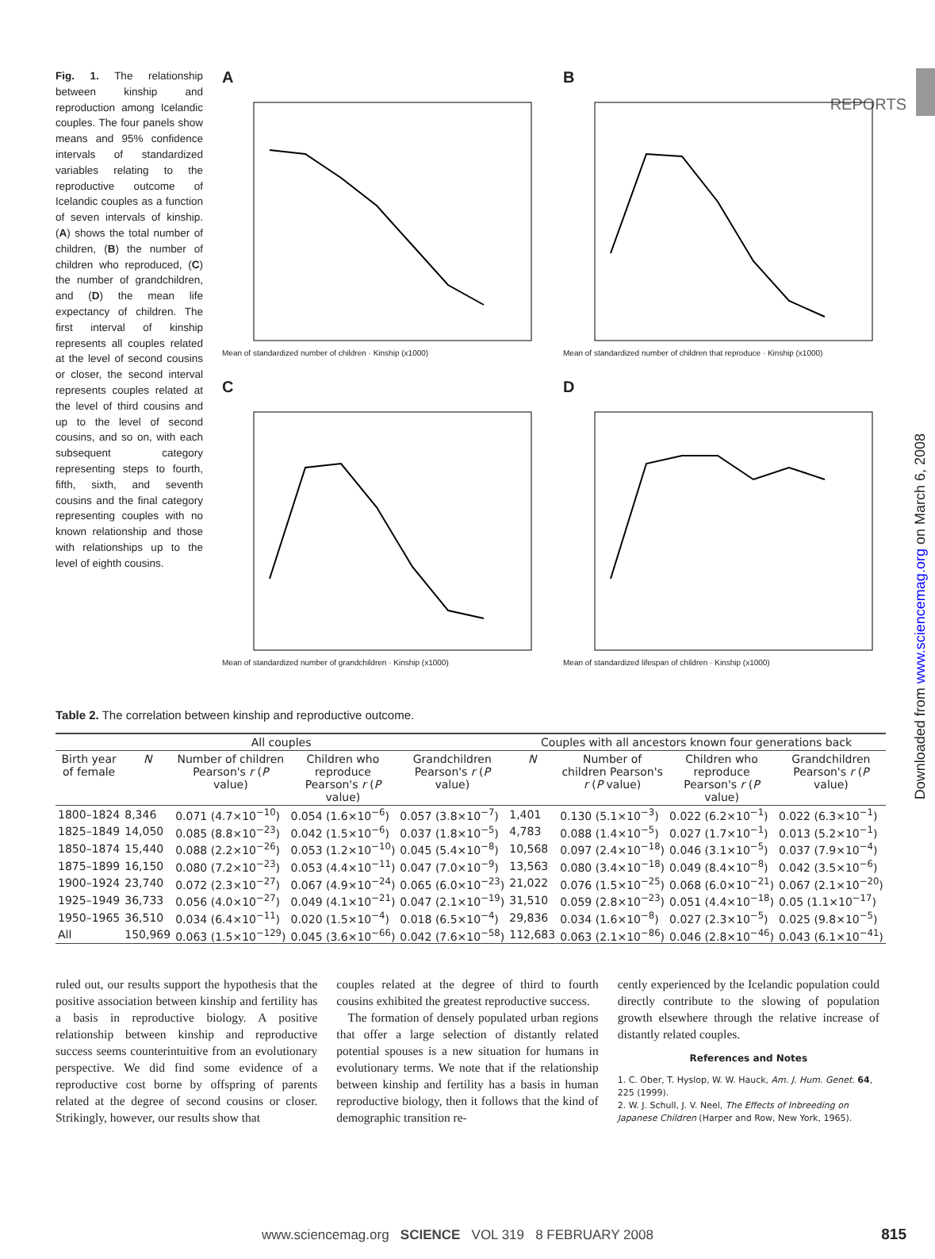REPORTS
Downloaded from www.sciencemag.org on March 6, 2008
Fig. 1. The relationship between kinship and reproduction among Icelandic couples. The four panels show means and 95% confidence intervals of standardized variables relating to the reproductive outcome of Icelandic couples as a function of seven intervals of kinship. (A) shows the total number of children, (B) the number of children who reproduced, (C) the number of grandchildren, and (D) the mean life expectancy of children. The first interval of kinship represents all couples related at the level of second cousins or closer, the second interval represents couples related at the level of third cousins and up to the level of second cousins, and so on, with each subsequent category representing steps to fourth, fifth, sixth, and seventh cousins and the final category representing couples with no known relationship and those with relationships up to the level of eighth cousins.
A
Mean of standardized number of children · Kinship (x1000)
B
Mean of standardized number of children that reproduce · Kinship (x1000)
C
Mean of standardized number of grandchildren · Kinship (x1000)
D
Mean of standardized lifespan of children · Kinship (x1000)
Table 2. The correlation between kinship and reproductive outcome.
| All couples | | | | | Couples with all ancestors known four generations back | | | |
| --- | --- | --- | --- | --- | --- | --- | --- | --- |
| Birth year of female | N | Number of children Pearson's r ( P value) | Children who reproduce Pearson's r ( P value) | Grandchildren Pearson's r ( P value) | N | Number of children Pearson's r ( P value) | Children who reproduce Pearson's r ( P value) | Grandchildren Pearson's r ( P value) |
| 1800–1824 | 8,346 | 0.071 (4.7×10<sup>−10</sup>) | 0.054 (1.6×10<sup>−6</sup>) | 0.057 (3.8×10<sup>−7</sup>) | 1,401 | 0.130 (5.1×10<sup>−3</sup>) | 0.022 (6.2×10<sup>−1</sup>) | 0.022 (6.3×10<sup>−1</sup>) |
| 1825–1849 | 14,050 | 0.085 (8.8×10<sup>−23</sup>) | 0.042 (1.5×10<sup>−6</sup>) | 0.037 (1.8×10<sup>−5</sup>) | 4,783 | 0.088 (1.4×10<sup>−5</sup>) | 0.027 (1.7×10<sup>−1</sup>) | 0.013 (5.2×10<sup>−1</sup>) |
| 1850–1874 | 15,440 | 0.088 (2.2×10<sup>−26</sup>) | 0.053 (1.2×10<sup>−10</sup>) | 0.045 (5.4×10<sup>−8</sup>) | 10,568 | 0.097 (2.4×10<sup>−18</sup>) | 0.046 (3.1×10<sup>−5</sup>) | 0.037 (7.9×10<sup>−4</sup>) |
| 1875–1899 | 16,150 | 0.080 (7.2×10<sup>−23</sup>) | 0.053 (4.4×10<sup>−11</sup>) | 0.047 (7.0×10<sup>−9</sup>) | 13,563 | 0.080 (3.4×10<sup>−18</sup>) | 0.049 (8.4×10<sup>−8</sup>) | 0.042 (3.5×10<sup>−6</sup>) |
| 1900–1924 | 23,740 | 0.072 (2.3×10<sup>−27</sup>) | 0.067 (4.9×10<sup>−24</sup>) | 0.065 (6.0×10<sup>−23</sup>) | 21,022 | 0.076 (1.5×10<sup>−25</sup>) | 0.068 (6.0×10<sup>−21</sup>) | 0.067 (2.1×10<sup>−20</sup>) |
| 1925–1949 | 36,733 | 0.056 (4.0×10<sup>−27</sup>) | 0.049 (4.1×10<sup>−21</sup>) | 0.047 (2.1×10<sup>−19</sup>) | 31,510 | 0.059 (2.8×10<sup>−23</sup>) | 0.051 (4.4×10<sup>−18</sup>) | 0.05 (1.1×10<sup>−17</sup>) |
| 1950–1965 | 36,510 | 0.034 (6.4×10<sup>−11</sup>) | 0.020 (1.5×10<sup>−4</sup>) | 0.018 (6.5×10<sup>−4</sup>) | 29,836 | 0.034 (1.6×10<sup>−8</sup>) | 0.027 (2.3×10<sup>−5</sup>) | 0.025 (9.8×10<sup>−5</sup>) |
| All | 150,969 | 0.063 (1.5×10<sup>−129</sup>) | 0.045 (3.6×10<sup>−66</sup>) | 0.042 (7.6×10<sup>−58</sup>) | 112,683 | 0.063 (2.1×10<sup>−86</sup>) | 0.046 (2.8×10<sup>−46</sup>) | 0.043 (6.1×10<sup>−41</sup>) |
ruled out, our results support the hypothesis that the positive association between kinship and fertility has a basis in reproductive biology. A positive relationship between kinship and reproductive success seems counterintuitive from an evolutionary perspective. We did find some evidence of a reproductive cost borne by offspring of parents related at the degree of second cousins or closer. Strikingly, however, our results show that
couples related at the degree of third to fourth cousins exhibited the greatest reproductive success.
The formation of densely populated urban regions that offer a large selection of distantly related potential spouses is a new situation for humans in evolutionary terms. We note that if the relationship between kinship and fertility has a basis in human reproductive biology, then it follows that the kind of demographic transition re-
cently experienced by the Icelandic population could directly contribute to the slowing of population growth elsewhere through the relative increase of distantly related couples.
References and Notes
1. C. Ober, T. Hyslop, W. W. Hauck, Am. J. Hum. Genet. 64, 225 (1999).
2. W. J. Schull, J. V. Neel, The Effects of Inbreeding on Japanese Children (Harper and Row, New York, 1965).
www.sciencemag.org SCIENCE VOL 319 8 FEBRUARY 2008
815